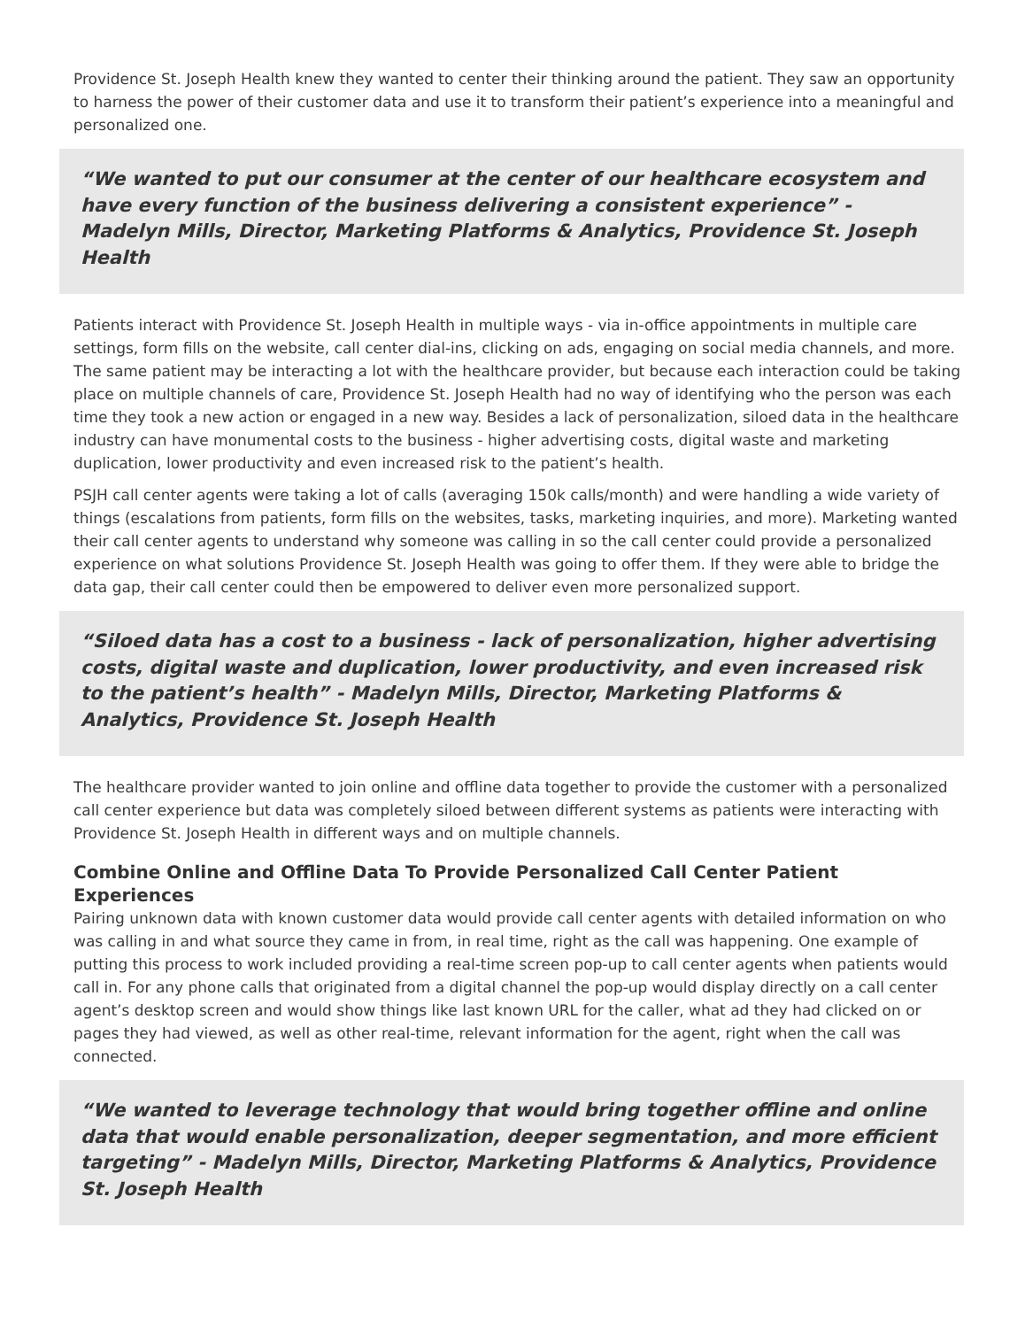Providence St. Joseph Health knew they wanted to center their thinking around the patient. They saw an opportunity to harness the power of their customer data and use it to transform their patient’s experience into a meaningful and personalized one.
“We wanted to put our consumer at the center of our healthcare ecosystem and have every function of the business delivering a consistent experience” - Madelyn Mills, Director, Marketing Platforms & Analytics, Providence St. Joseph Health
Patients interact with Providence St. Joseph Health in multiple ways - via in-office appointments in multiple care settings, form fills on the website, call center dial-ins, clicking on ads, engaging on social media channels, and more. The same patient may be interacting a lot with the healthcare provider, but because each interaction could be taking place on multiple channels of care, Providence St. Joseph Health had no way of identifying who the person was each time they took a new action or engaged in a new way. Besides a lack of personalization, siloed data in the healthcare industry can have monumental costs to the business - higher advertising costs, digital waste and marketing duplication, lower productivity and even increased risk to the patient’s health.
PSJH call center agents were taking a lot of calls (averaging 150k calls/month) and were handling a wide variety of things (escalations from patients, form fills on the websites, tasks, marketing inquiries, and more). Marketing wanted their call center agents to understand why someone was calling in so the call center could provide a personalized experience on what solutions Providence St. Joseph Health was going to offer them. If they were able to bridge the data gap, their call center could then be empowered to deliver even more personalized support.
“Siloed data has a cost to a business - lack of personalization, higher advertising costs, digital waste and duplication, lower productivity, and even increased risk to the patient’s health” - Madelyn Mills, Director, Marketing Platforms & Analytics, Providence St. Joseph Health
The healthcare provider wanted to join online and offline data together to provide the customer with a personalized call center experience but data was completely siloed between different systems as patients were interacting with Providence St. Joseph Health in different ways and on multiple channels.
Combine Online and Offline Data To Provide Personalized Call Center Patient Experiences
Pairing unknown data with known customer data would provide call center agents with detailed information on who was calling in and what source they came in from, in real time, right as the call was happening. One example of putting this process to work included providing a real-time screen pop-up to call center agents when patients would call in. For any phone calls that originated from a digital channel the pop-up would display directly on a call center agent’s desktop screen and would show things like last known URL for the caller, what ad they had clicked on or pages they had viewed, as well as other real-time, relevant information for the agent, right when the call was connected.
“We wanted to leverage technology that would bring together offline and online data that would enable personalization, deeper segmentation, and more efficient targeting” - Madelyn Mills, Director, Marketing Platforms & Analytics, Providence St. Joseph Health